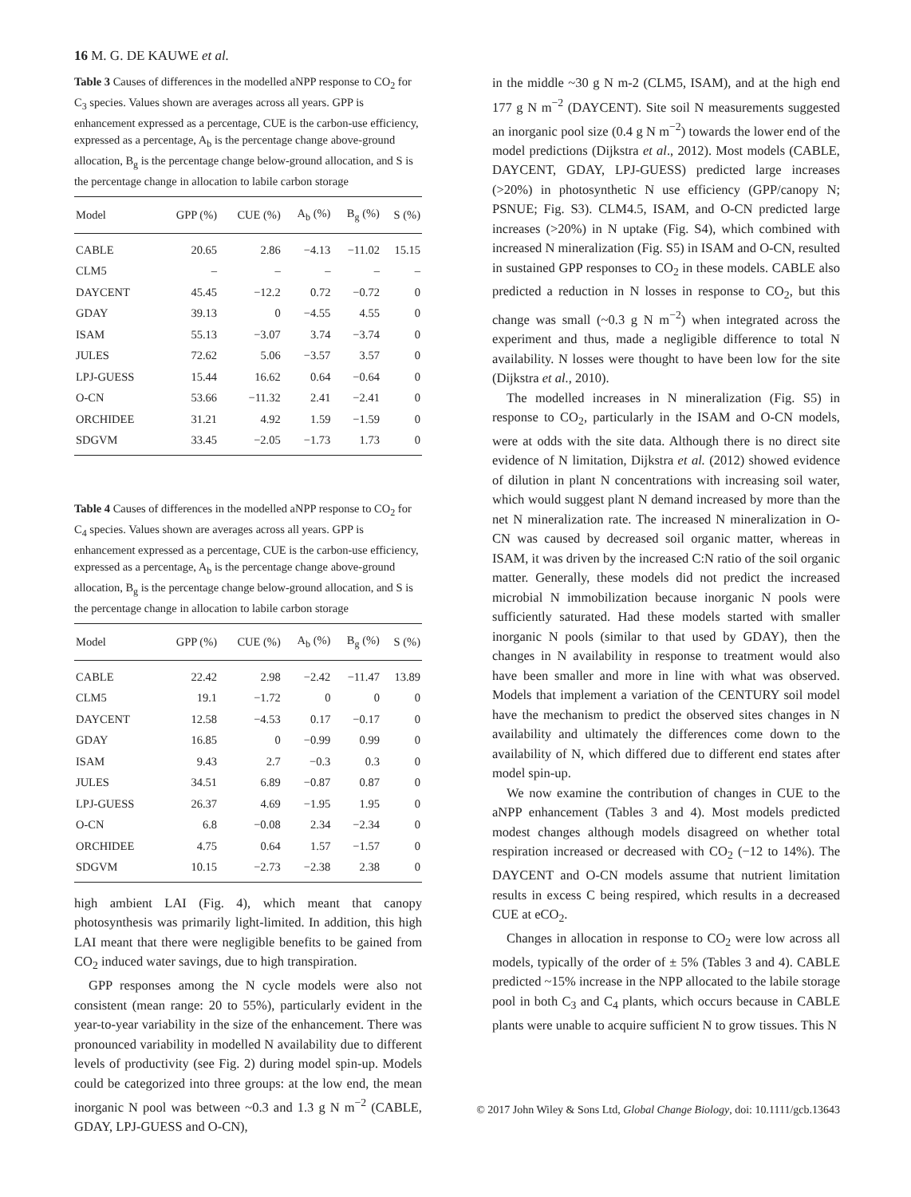16 M. G. DE KAUWE et al.
Table 3 Causes of differences in the modelled aNPP response to CO<sub>2</sub> for C<sub>3</sub> species. Values shown are averages across all years. GPP is enhancement expressed as a percentage, CUE is the carbon-use efficiency, expressed as a percentage, A<sub>b</sub> is the percentage change above-ground allocation, B<sub>g</sub> is the percentage change below-ground allocation, and S is the percentage change in allocation to labile carbon storage
| Model | GPP (%) | CUE (%) | A<sub>b</sub> (%) | B<sub>g</sub> (%) | S (%) |
| --- | --- | --- | --- | --- | --- |
| CABLE | 20.65 | 2.86 | −4.13 | −11.02 | 15.15 |
| CLM5 | – | – | – | – | – |
| DAYCENT | 45.45 | −12.2 | 0.72 | −0.72 | 0 |
| GDAY | 39.13 | 0 | −4.55 | 4.55 | 0 |
| ISAM | 55.13 | −3.07 | 3.74 | −3.74 | 0 |
| JULES | 72.62 | 5.06 | −3.57 | 3.57 | 0 |
| LPJ-GUESS | 15.44 | 16.62 | 0.64 | −0.64 | 0 |
| O-CN | 53.66 | −11.32 | 2.41 | −2.41 | 0 |
| ORCHIDEE | 31.21 | 4.92 | 1.59 | −1.59 | 0 |
| SDGVM | 33.45 | −2.05 | −1.73 | 1.73 | 0 |
Table 4 Causes of differences in the modelled aNPP response to CO<sub>2</sub> for C<sub>4</sub> species. Values shown are averages across all years. GPP is enhancement expressed as a percentage, CUE is the carbon-use efficiency, expressed as a percentage, A<sub>b</sub> is the percentage change above-ground allocation, B<sub>g</sub> is the percentage change below-ground allocation, and S is the percentage change in allocation to labile carbon storage
| Model | GPP (%) | CUE (%) | A<sub>b</sub> (%) | B<sub>g</sub> (%) | S (%) |
| --- | --- | --- | --- | --- | --- |
| CABLE | 22.42 | 2.98 | −2.42 | −11.47 | 13.89 |
| CLM5 | 19.1 | −1.72 | 0 | 0 | 0 |
| DAYCENT | 12.58 | −4.53 | 0.17 | −0.17 | 0 |
| GDAY | 16.85 | 0 | −0.99 | 0.99 | 0 |
| ISAM | 9.43 | 2.7 | −0.3 | 0.3 | 0 |
| JULES | 34.51 | 6.89 | −0.87 | 0.87 | 0 |
| LPJ-GUESS | 26.37 | 4.69 | −1.95 | 1.95 | 0 |
| O-CN | 6.8 | −0.08 | 2.34 | −2.34 | 0 |
| ORCHIDEE | 4.75 | 0.64 | 1.57 | −1.57 | 0 |
| SDGVM | 10.15 | −2.73 | −2.38 | 2.38 | 0 |
high ambient LAI (Fig. 4), which meant that canopy photosynthesis was primarily light-limited. In addition, this high LAI meant that there were negligible benefits to be gained from CO<sub>2</sub> induced water savings, due to high transpiration.
GPP responses among the N cycle models were also not consistent (mean range: 20 to 55%), particularly evident in the year-to-year variability in the size of the enhancement. There was pronounced variability in modelled N availability due to different levels of productivity (see Fig. 2) during model spin-up. Models could be categorized into three groups: at the low end, the mean inorganic N pool was between ~0.3 and 1.3 g N m<sup>−2</sup> (CABLE, GDAY, LPJ-GUESS and O-CN),
in the middle ~30 g N m-2 (CLM5, ISAM), and at the high end 177 g N m<sup>−2</sup> (DAYCENT). Site soil N measurements suggested an inorganic pool size (0.4 g N m<sup>−2</sup>) towards the lower end of the model predictions (Dijkstra et al., 2012). Most models (CABLE, DAYCENT, GDAY, LPJ-GUESS) predicted large increases (>20%) in photosynthetic N use efficiency (GPP/canopy N; PSNUE; Fig. S3). CLM4.5, ISAM, and O-CN predicted large increases (>20%) in N uptake (Fig. S4), which combined with increased N mineralization (Fig. S5) in ISAM and O-CN, resulted in sustained GPP responses to CO<sub>2</sub> in these models. CABLE also predicted a reduction in N losses in response to CO<sub>2</sub>, but this change was small (~0.3 g N m<sup>−2</sup>) when integrated across the experiment and thus, made a negligible difference to total N availability. N losses were thought to have been low for the site (Dijkstra et al., 2010).
The modelled increases in N mineralization (Fig. S5) in response to CO<sub>2</sub>, particularly in the ISAM and O-CN models, were at odds with the site data. Although there is no direct site evidence of N limitation, Dijkstra et al. (2012) showed evidence of dilution in plant N concentrations with increasing soil water, which would suggest plant N demand increased by more than the net N mineralization rate. The increased N mineralization in O-CN was caused by decreased soil organic matter, whereas in ISAM, it was driven by the increased C:N ratio of the soil organic matter. Generally, these models did not predict the increased microbial N immobilization because inorganic N pools were sufficiently saturated. Had these models started with smaller inorganic N pools (similar to that used by GDAY), then the changes in N availability in response to treatment would also have been smaller and more in line with what was observed. Models that implement a variation of the CENTURY soil model have the mechanism to predict the observed sites changes in N availability and ultimately the differences come down to the availability of N, which differed due to different end states after model spin-up.
We now examine the contribution of changes in CUE to the aNPP enhancement (Tables 3 and 4). Most models predicted modest changes although models disagreed on whether total respiration increased or decreased with CO<sub>2</sub> (−12 to 14%). The DAYCENT and O-CN models assume that nutrient limitation results in excess C being respired, which results in a decreased CUE at eCO<sub>2</sub>.
Changes in allocation in response to CO<sub>2</sub> were low across all models, typically of the order of ± 5% (Tables 3 and 4). CABLE predicted ~15% increase in the NPP allocated to the labile storage pool in both C<sub>3</sub> and C<sub>4</sub> plants, which occurs because in CABLE plants were unable to acquire sufficient N to grow tissues. This N
© 2017 John Wiley & Sons Ltd, Global Change Biology, doi: 10.1111/gcb.13643